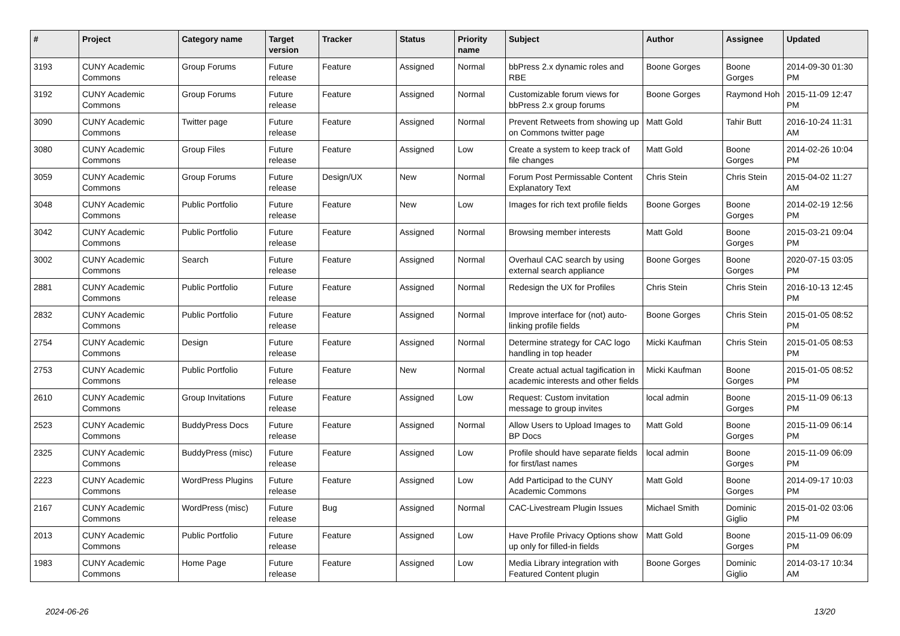| # | Project | Category name | Target version | Tracker | Status | Priority name | Subject | Author | Assignee | Updated |
| --- | --- | --- | --- | --- | --- | --- | --- | --- | --- | --- |
| 3193 | CUNY Academic Commons | Group Forums | Future release | Feature | Assigned | Normal | bbPress 2.x dynamic roles and RBE | Boone Gorges | Boone Gorges | 2014-09-30 01:30 PM |
| 3192 | CUNY Academic Commons | Group Forums | Future release | Feature | Assigned | Normal | Customizable forum views for bbPress 2.x group forums | Boone Gorges | Raymond Hoh | 2015-11-09 12:47 PM |
| 3090 | CUNY Academic Commons | Twitter page | Future release | Feature | Assigned | Normal | Prevent Retweets from showing up on Commons twitter page | Matt Gold | Tahir Butt | 2016-10-24 11:31 AM |
| 3080 | CUNY Academic Commons | Group Files | Future release | Feature | Assigned | Low | Create a system to keep track of file changes | Matt Gold | Boone Gorges | 2014-02-26 10:04 PM |
| 3059 | CUNY Academic Commons | Group Forums | Future release | Design/UX | New | Normal | Forum Post Permissable Content Explanatory Text | Chris Stein | Chris Stein | 2015-04-02 11:27 AM |
| 3048 | CUNY Academic Commons | Public Portfolio | Future release | Feature | New | Low | Images for rich text profile fields | Boone Gorges | Boone Gorges | 2014-02-19 12:56 PM |
| 3042 | CUNY Academic Commons | Public Portfolio | Future release | Feature | Assigned | Normal | Browsing member interests | Matt Gold | Boone Gorges | 2015-03-21 09:04 PM |
| 3002 | CUNY Academic Commons | Search | Future release | Feature | Assigned | Normal | Overhaul CAC search by using external search appliance | Boone Gorges | Boone Gorges | 2020-07-15 03:05 PM |
| 2881 | CUNY Academic Commons | Public Portfolio | Future release | Feature | Assigned | Normal | Redesign the UX for Profiles | Chris Stein | Chris Stein | 2016-10-13 12:45 PM |
| 2832 | CUNY Academic Commons | Public Portfolio | Future release | Feature | Assigned | Normal | Improve interface for (not) auto-linking profile fields | Boone Gorges | Chris Stein | 2015-01-05 08:52 PM |
| 2754 | CUNY Academic Commons | Design | Future release | Feature | Assigned | Normal | Determine strategy for CAC logo handling in top header | Micki Kaufman | Chris Stein | 2015-01-05 08:53 PM |
| 2753 | CUNY Academic Commons | Public Portfolio | Future release | Feature | New | Normal | Create actual actual tagification in academic interests and other fields | Micki Kaufman | Boone Gorges | 2015-01-05 08:52 PM |
| 2610 | CUNY Academic Commons | Group Invitations | Future release | Feature | Assigned | Low | Request: Custom invitation message to group invites | local admin | Boone Gorges | 2015-11-09 06:13 PM |
| 2523 | CUNY Academic Commons | BuddyPress Docs | Future release | Feature | Assigned | Normal | Allow Users to Upload Images to BP Docs | Matt Gold | Boone Gorges | 2015-11-09 06:14 PM |
| 2325 | CUNY Academic Commons | BuddyPress (misc) | Future release | Feature | Assigned | Low | Profile should have separate fields for first/last names | local admin | Boone Gorges | 2015-11-09 06:09 PM |
| 2223 | CUNY Academic Commons | WordPress Plugins | Future release | Feature | Assigned | Low | Add Participad to the CUNY Academic Commons | Matt Gold | Boone Gorges | 2014-09-17 10:03 PM |
| 2167 | CUNY Academic Commons | WordPress (misc) | Future release | Bug | Assigned | Normal | CAC-Livestream Plugin Issues | Michael Smith | Dominic Giglio | 2015-01-02 03:06 PM |
| 2013 | CUNY Academic Commons | Public Portfolio | Future release | Feature | Assigned | Low | Have Profile Privacy Options show up only for filled-in fields | Matt Gold | Boone Gorges | 2015-11-09 06:09 PM |
| 1983 | CUNY Academic Commons | Home Page | Future release | Feature | Assigned | Low | Media Library integration with Featured Content plugin | Boone Gorges | Dominic Giglio | 2014-03-17 10:34 AM |
2024-06-26 13/20